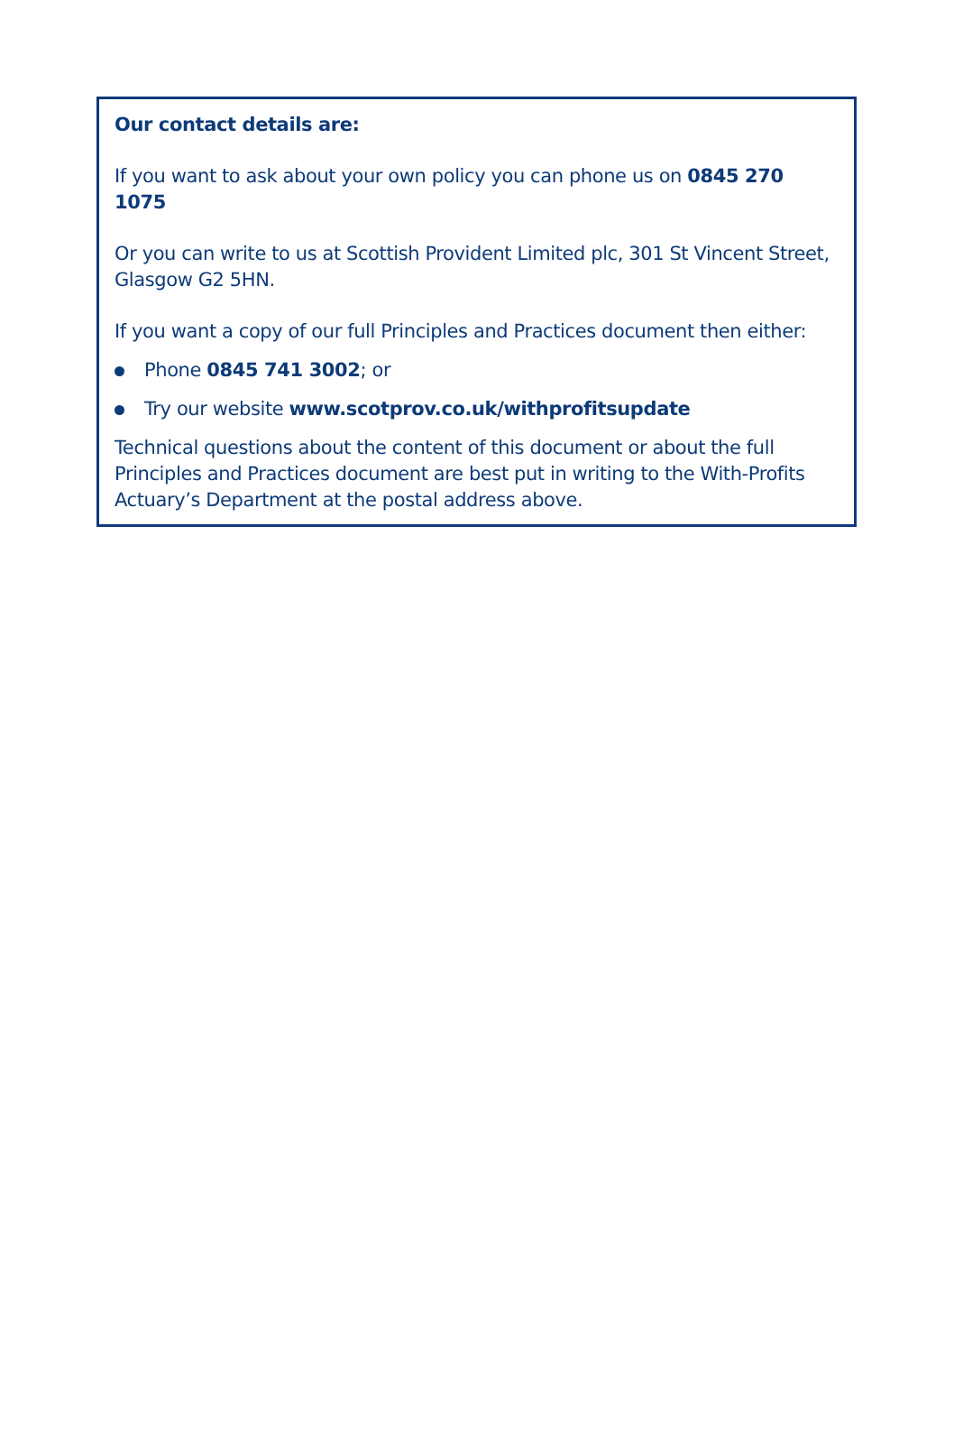Our contact details are:
If you want to ask about your own policy you can phone us on 0845 270 1075
Or you can write to us at Scottish Provident Limited plc, 301 St Vincent Street, Glasgow G2 5HN.
If you want a copy of our full Principles and Practices document then either:
Phone 0845 741 3002; or
Try our website www.scotprov.co.uk/withprofitsupdate
Technical questions about the content of this document or about the full Principles and Practices document are best put in writing to the With-Profits Actuary’s Department at the postal address above.